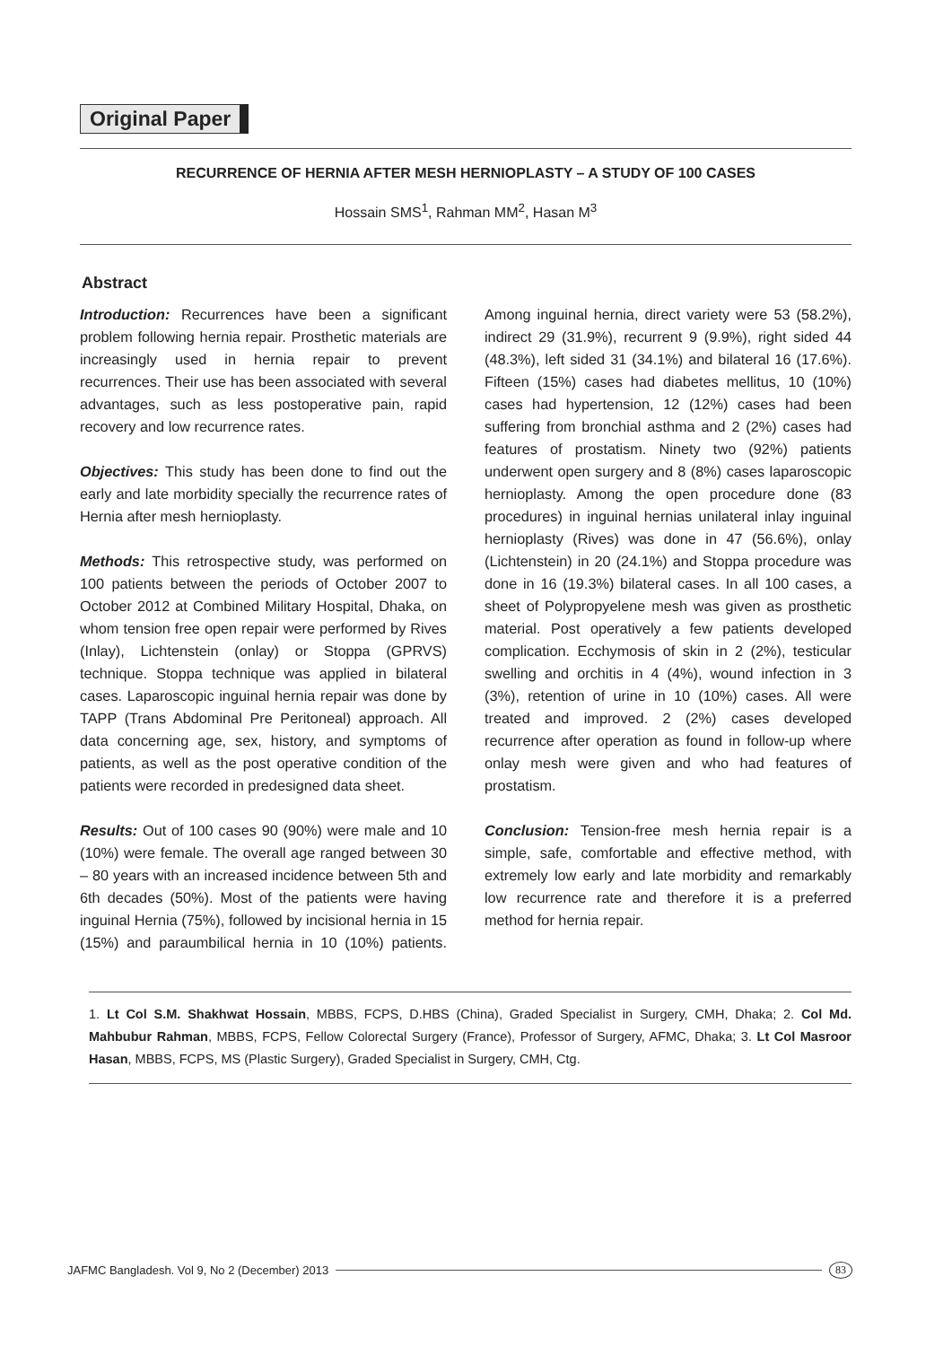Original Paper
RECURRENCE OF HERNIA AFTER MESH HERNIOPLASTY – A STUDY OF 100 CASES
Hossain SMS<sup>1</sup>, Rahman MM<sup>2</sup>, Hasan M<sup>3</sup>
Abstract
Introduction: Recurrences have been a significant problem following hernia repair. Prosthetic materials are increasingly used in hernia repair to prevent recurrences. Their use has been associated with several advantages, such as less postoperative pain, rapid recovery and low recurrence rates.
Objectives: This study has been done to find out the early and late morbidity specially the recurrence rates of Hernia after mesh hernioplasty.
Methods: This retrospective study, was performed on 100 patients between the periods of October 2007 to October 2012 at Combined Military Hospital, Dhaka, on whom tension free open repair were performed by Rives (Inlay), Lichtenstein (onlay) or Stoppa (GPRVS) technique. Stoppa technique was applied in bilateral cases. Laparoscopic inguinal hernia repair was done by TAPP (Trans Abdominal Pre Peritoneal) approach. All data concerning age, sex, history, and symptoms of patients, as well as the post operative condition of the patients were recorded in predesigned data sheet.
Results: Out of 100 cases 90 (90%) were male and 10 (10%) were female. The overall age ranged between 30 – 80 years with an increased incidence between 5th and 6th decades (50%). Most of the patients were having inguinal Hernia (75%), followed by incisional hernia in 15 (15%) and paraumbilical hernia in 10 (10%) patients. Among inguinal hernia, direct variety were 53 (58.2%), indirect 29 (31.9%), recurrent 9 (9.9%), right sided 44 (48.3%), left sided 31 (34.1%) and bilateral 16 (17.6%). Fifteen (15%) cases had diabetes mellitus, 10 (10%) cases had hypertension, 12 (12%) cases had been suffering from bronchial asthma and 2 (2%) cases had features of prostatism. Ninety two (92%) patients underwent open surgery and 8 (8%) cases laparoscopic hernioplasty. Among the open procedure done (83 procedures) in inguinal hernias unilateral inlay inguinal hernioplasty (Rives) was done in 47 (56.6%), onlay (Lichtenstein) in 20 (24.1%) and Stoppa procedure was done in 16 (19.3%) bilateral cases. In all 100 cases, a sheet of Polypropyelene mesh was given as prosthetic material. Post operatively a few patients developed complication. Ecchymosis of skin in 2 (2%), testicular swelling and orchitis in 4 (4%), wound infection in 3 (3%), retention of urine in 10 (10%) cases. All were treated and improved. 2 (2%) cases developed recurrence after operation as found in follow-up where onlay mesh were given and who had features of prostatism.
Conclusion: Tension-free mesh hernia repair is a simple, safe, comfortable and effective method, with extremely low early and late morbidity and remarkably low recurrence rate and therefore it is a preferred method for hernia repair.
1. Lt Col S.M. Shakhwat Hossain, MBBS, FCPS, D.HBS (China), Graded Specialist in Surgery, CMH, Dhaka; 2. Col Md. Mahbubur Rahman, MBBS, FCPS, Fellow Colorectal Surgery (France), Professor of Surgery, AFMC, Dhaka; 3. Lt Col Masroor Hasan, MBBS, FCPS, MS (Plastic Surgery), Graded Specialist in Surgery, CMH, Ctg.
JAFMC Bangladesh. Vol 9, No 2 (December) 2013 83